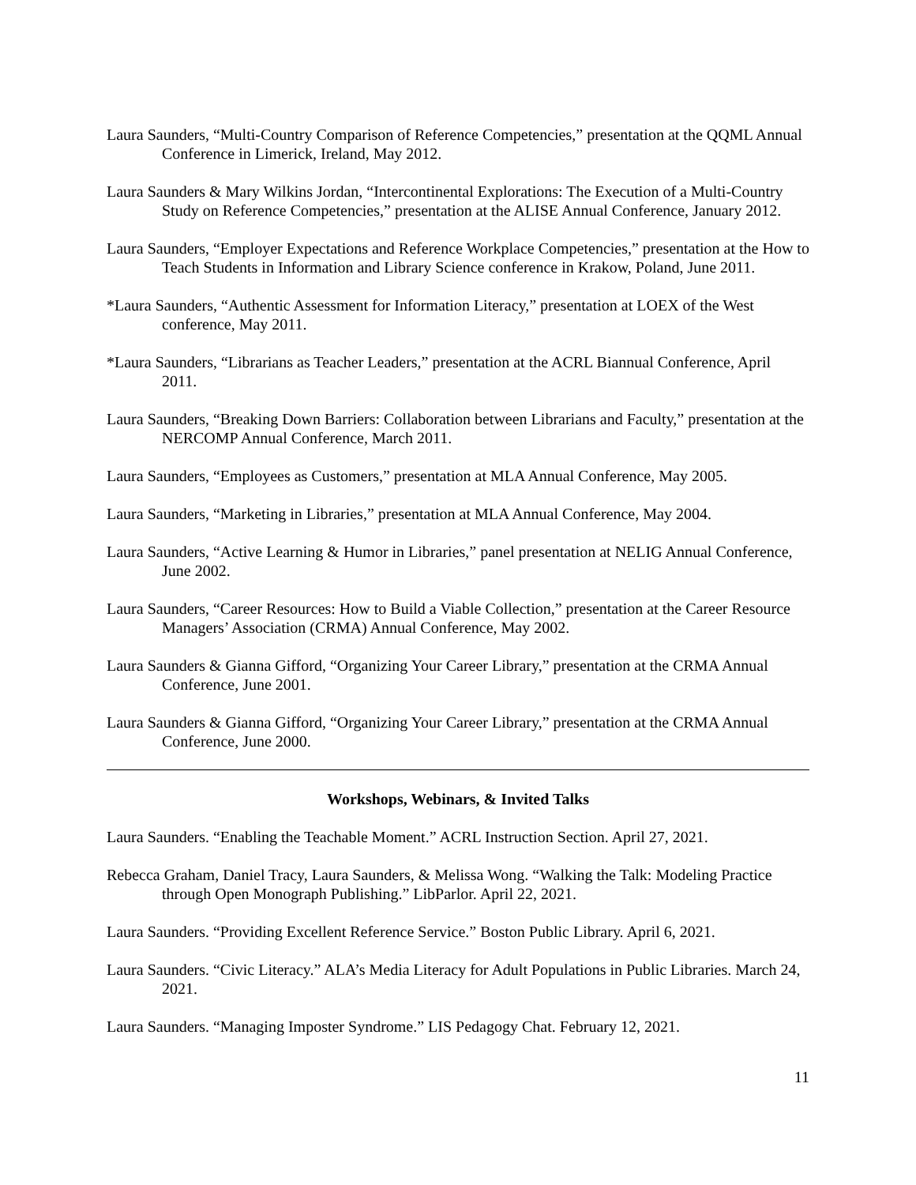Laura Saunders, “Multi-Country Comparison of Reference Competencies,” presentation at the QQML Annual Conference in Limerick, Ireland, May 2012.
Laura Saunders & Mary Wilkins Jordan, “Intercontinental Explorations: The Execution of a Multi-Country Study on Reference Competencies,” presentation at the ALISE Annual Conference, January 2012.
Laura Saunders, “Employer Expectations and Reference Workplace Competencies,” presentation at the How to Teach Students in Information and Library Science conference in Krakow, Poland, June 2011.
*Laura Saunders, “Authentic Assessment for Information Literacy,” presentation at LOEX of the West conference, May 2011.
*Laura Saunders, “Librarians as Teacher Leaders,” presentation at the ACRL Biannual Conference, April 2011.
Laura Saunders, “Breaking Down Barriers: Collaboration between Librarians and Faculty,” presentation at the NERCOMP Annual Conference, March 2011.
Laura Saunders, “Employees as Customers,” presentation at MLA Annual Conference, May 2005.
Laura Saunders, “Marketing in Libraries,” presentation at MLA Annual Conference, May 2004.
Laura Saunders, “Active Learning & Humor in Libraries,” panel presentation at NELIG Annual Conference, June 2002.
Laura Saunders, “Career Resources: How to Build a Viable Collection,” presentation at the Career Resource Managers’ Association (CRMA) Annual Conference, May 2002.
Laura Saunders & Gianna Gifford, “Organizing Your Career Library,” presentation at the CRMA Annual Conference, June 2001.
Laura Saunders & Gianna Gifford, “Organizing Your Career Library,” presentation at the CRMA Annual Conference, June 2000.
Workshops, Webinars, & Invited Talks
Laura Saunders. “Enabling the Teachable Moment.” ACRL Instruction Section. April 27, 2021.
Rebecca Graham, Daniel Tracy, Laura Saunders, & Melissa Wong. “Walking the Talk: Modeling Practice through Open Monograph Publishing.” LibParlor. April 22, 2021.
Laura Saunders. “Providing Excellent Reference Service.” Boston Public Library. April 6, 2021.
Laura Saunders. “Civic Literacy.” ALA’s Media Literacy for Adult Populations in Public Libraries. March 24, 2021.
Laura Saunders. “Managing Imposter Syndrome.” LIS Pedagogy Chat. February 12, 2021.
11